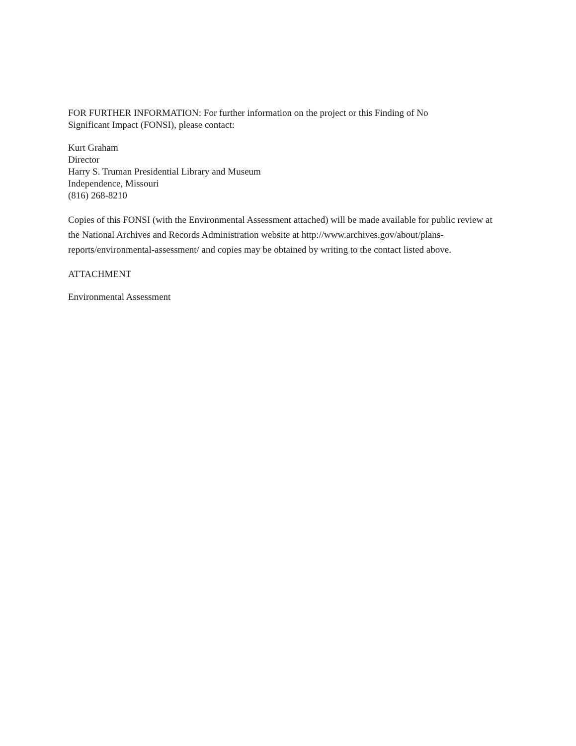FOR FURTHER INFORMATION: For further information on the project or this Finding of No
Significant Impact (FONSI), please contact:
Kurt Graham
Director
Harry S. Truman Presidential Library and Museum
Independence, Missouri
(816) 268-8210
Copies of this FONSI (with the Environmental Assessment attached) will be made available for public review at the National Archives and Records Administration website at http://www.archives.gov/about/plans-reports/environmental-assessment/ and copies may be obtained by writing to the contact listed above.
ATTACHMENT
Environmental Assessment